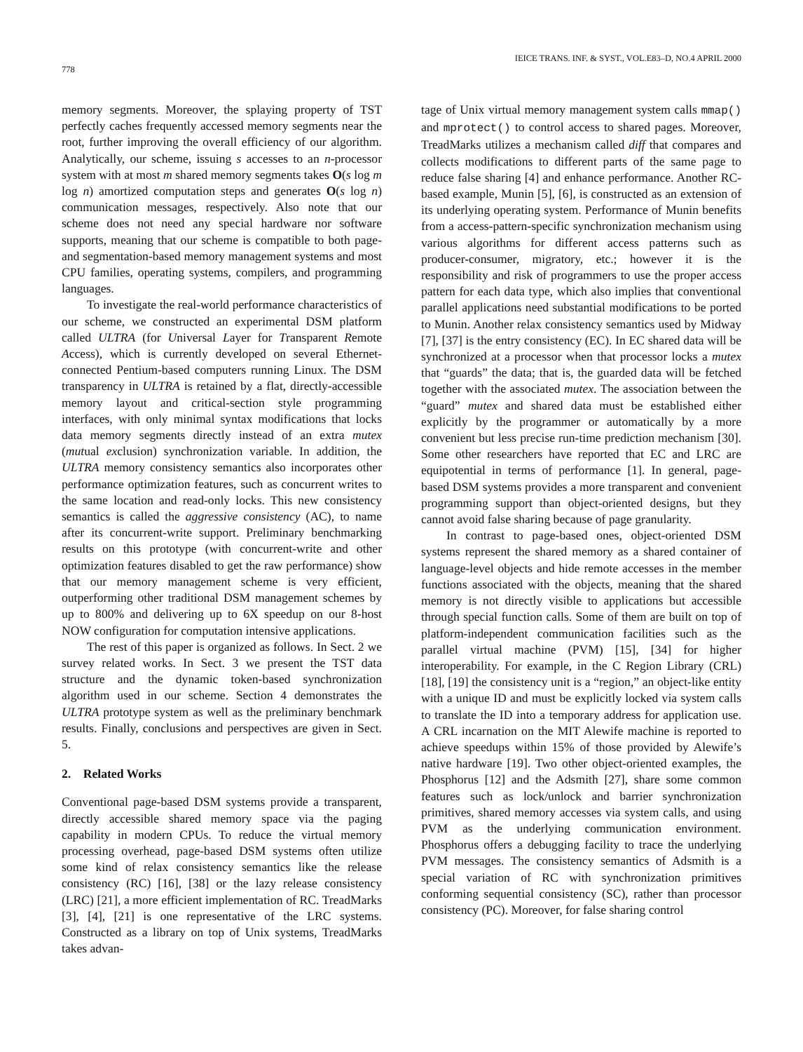778 IEICE TRANS. INF. & SYST., VOL.E83–D, NO.4 APRIL 2000
memory segments. Moreover, the splaying property of TST perfectly caches frequently accessed memory segments near the root, further improving the overall efficiency of our algorithm. Analytically, our scheme, issuing s accesses to an n-processor system with at most m shared memory segments takes O(s log m log n) amortized computation steps and generates O(s log n) communication messages, respectively. Also note that our scheme does not need any special hardware nor software supports, meaning that our scheme is compatible to both page- and segmentation-based memory management systems and most CPU families, operating systems, compilers, and programming languages.
To investigate the real-world performance characteristics of our scheme, we constructed an experimental DSM platform called ULTRA (for Universal Layer for Transparent Remote Access), which is currently developed on several Ethernet-connected Pentium-based computers running Linux. The DSM transparency in ULTRA is retained by a flat, directly-accessible memory layout and critical-section style programming interfaces, with only minimal syntax modifications that locks data memory segments directly instead of an extra mutex (mutual exclusion) synchronization variable. In addition, the ULTRA memory consistency semantics also incorporates other performance optimization features, such as concurrent writes to the same location and read-only locks. This new consistency semantics is called the aggressive consistency (AC), to name after its concurrent-write support. Preliminary benchmarking results on this prototype (with concurrent-write and other optimization features disabled to get the raw performance) show that our memory management scheme is very efficient, outperforming other traditional DSM management schemes by up to 800% and delivering up to 6X speedup on our 8-host NOW configuration for computation intensive applications.
The rest of this paper is organized as follows. In Sect. 2 we survey related works. In Sect. 3 we present the TST data structure and the dynamic token-based synchronization algorithm used in our scheme. Section 4 demonstrates the ULTRA prototype system as well as the preliminary benchmark results. Finally, conclusions and perspectives are given in Sect. 5.
2. Related Works
Conventional page-based DSM systems provide a transparent, directly accessible shared memory space via the paging capability in modern CPUs. To reduce the virtual memory processing overhead, page-based DSM systems often utilize some kind of relax consistency semantics like the release consistency (RC) [16], [38] or the lazy release consistency (LRC) [21], a more efficient implementation of RC. TreadMarks [3], [4], [21] is one representative of the LRC systems. Constructed as a library on top of Unix systems, TreadMarks takes advan-
tage of Unix virtual memory management system calls mmap() and mprotect() to control access to shared pages. Moreover, TreadMarks utilizes a mechanism called diff that compares and collects modifications to different parts of the same page to reduce false sharing [4] and enhance performance. Another RC-based example, Munin [5], [6], is constructed as an extension of its underlying operating system. Performance of Munin benefits from a access-pattern-specific synchronization mechanism using various algorithms for different access patterns such as producer-consumer, migratory, etc.; however it is the responsibility and risk of programmers to use the proper access pattern for each data type, which also implies that conventional parallel applications need substantial modifications to be ported to Munin. Another relax consistency semantics used by Midway [7], [37] is the entry consistency (EC). In EC shared data will be synchronized at a processor when that processor locks a mutex that “guards” the data; that is, the guarded data will be fetched together with the associated mutex. The association between the “guard” mutex and shared data must be established either explicitly by the programmer or automatically by a more convenient but less precise run-time prediction mechanism [30]. Some other researchers have reported that EC and LRC are equipotential in terms of performance [1]. In general, page-based DSM systems provides a more transparent and convenient programming support than object-oriented designs, but they cannot avoid false sharing because of page granularity.
In contrast to page-based ones, object-oriented DSM systems represent the shared memory as a shared container of language-level objects and hide remote accesses in the member functions associated with the objects, meaning that the shared memory is not directly visible to applications but accessible through special function calls. Some of them are built on top of platform-independent communication facilities such as the parallel virtual machine (PVM) [15], [34] for higher interoperability. For example, in the C Region Library (CRL) [18], [19] the consistency unit is a “region,” an object-like entity with a unique ID and must be explicitly locked via system calls to translate the ID into a temporary address for application use. A CRL incarnation on the MIT Alewife machine is reported to achieve speedups within 15% of those provided by Alewife’s native hardware [19]. Two other object-oriented examples, the Phosphorus [12] and the Adsmith [27], share some common features such as lock/unlock and barrier synchronization primitives, shared memory accesses via system calls, and using PVM as the underlying communication environment. Phosphorus offers a debugging facility to trace the underlying PVM messages. The consistency semantics of Adsmith is a special variation of RC with synchronization primitives conforming sequential consistency (SC), rather than processor consistency (PC). Moreover, for false sharing control